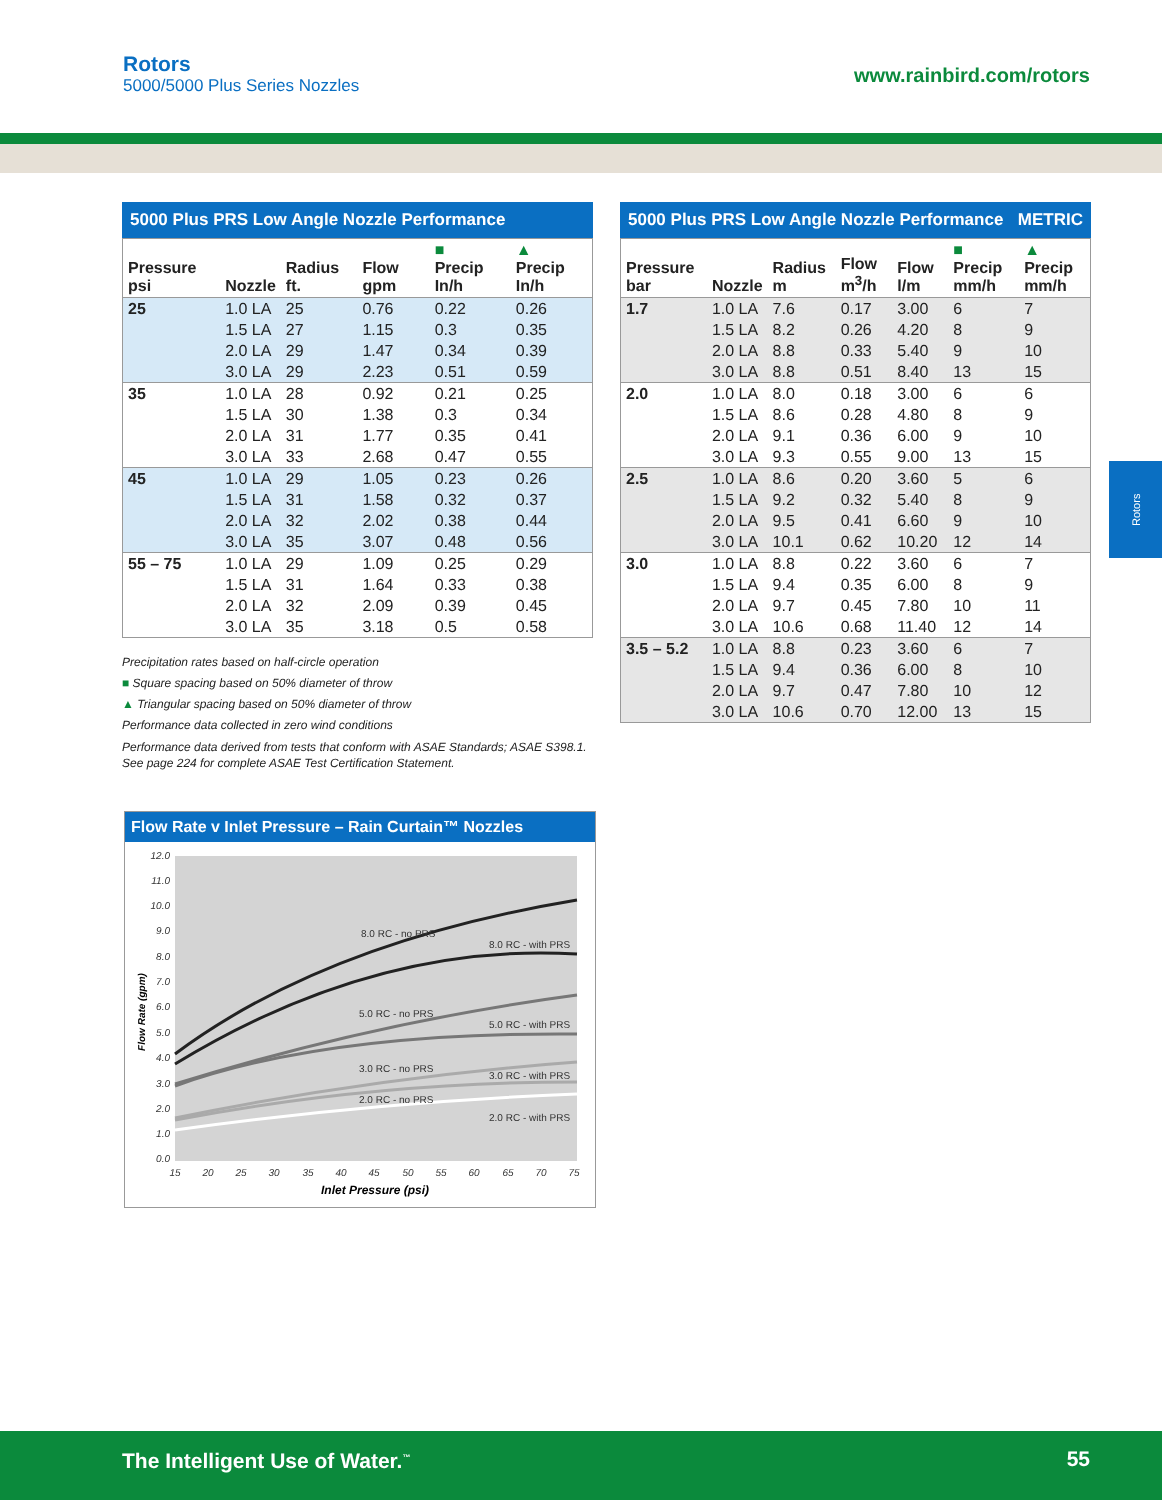Rotors
5000/5000 Plus Series Nozzles
www.rainbird.com/rotors
5000 Plus PRS Low Angle Nozzle Performance
| Pressure psi | Nozzle | Radius ft. | Flow gpm | ■ Precip In/h | ▲ Precip In/h |
| --- | --- | --- | --- | --- | --- |
| 25 | 1.0 LA | 25 | 0.76 | 0.22 | 0.26 |
| | 1.5 LA | 27 | 1.15 | 0.3 | 0.35 |
| | 2.0 LA | 29 | 1.47 | 0.34 | 0.39 |
| | 3.0 LA | 29 | 2.23 | 0.51 | 0.59 |
| 35 | 1.0 LA | 28 | 0.92 | 0.21 | 0.25 |
| | 1.5 LA | 30 | 1.38 | 0.3 | 0.34 |
| | 2.0 LA | 31 | 1.77 | 0.35 | 0.41 |
| | 3.0 LA | 33 | 2.68 | 0.47 | 0.55 |
| 45 | 1.0 LA | 29 | 1.05 | 0.23 | 0.26 |
| | 1.5 LA | 31 | 1.58 | 0.32 | 0.37 |
| | 2.0 LA | 32 | 2.02 | 0.38 | 0.44 |
| | 3.0 LA | 35 | 3.07 | 0.48 | 0.56 |
| 55 – 75 | 1.0 LA | 29 | 1.09 | 0.25 | 0.29 |
| | 1.5 LA | 31 | 1.64 | 0.33 | 0.38 |
| | 2.0 LA | 32 | 2.09 | 0.39 | 0.45 |
| | 3.0 LA | 35 | 3.18 | 0.5 | 0.58 |
Precipitation rates based on half-circle operation
■ Square spacing based on 50% diameter of throw
▲ Triangular spacing based on 50% diameter of throw
Performance data collected in zero wind conditions
Performance data derived from tests that conform with ASAE Standards; ASAE S398.1.
See page 224 for complete ASAE Test Certification Statement.
5000 Plus PRS Low Angle Nozzle Performance METRIC
| Pressure bar | Nozzle | Radius m | Flow m<sup>3</sup>/h | Flow l/m | ■ Precip mm/h | ▲ Precip mm/h |
| --- | --- | --- | --- | --- | --- | --- |
| 1.7 | 1.0 LA | 7.6 | 0.17 | 3.00 | 6 | 7 |
| | 1.5 LA | 8.2 | 0.26 | 4.20 | 8 | 9 |
| | 2.0 LA | 8.8 | 0.33 | 5.40 | 9 | 10 |
| | 3.0 LA | 8.8 | 0.51 | 8.40 | 13 | 15 |
| 2.0 | 1.0 LA | 8.0 | 0.18 | 3.00 | 6 | 6 |
| | 1.5 LA | 8.6 | 0.28 | 4.80 | 8 | 9 |
| | 2.0 LA | 9.1 | 0.36 | 6.00 | 9 | 10 |
| | 3.0 LA | 9.3 | 0.55 | 9.00 | 13 | 15 |
| 2.5 | 1.0 LA | 8.6 | 0.20 | 3.60 | 5 | 6 |
| | 1.5 LA | 9.2 | 0.32 | 5.40 | 8 | 9 |
| | 2.0 LA | 9.5 | 0.41 | 6.60 | 9 | 10 |
| | 3.0 LA | 10.1 | 0.62 | 10.20 | 12 | 14 |
| 3.0 | 1.0 LA | 8.8 | 0.22 | 3.60 | 6 | 7 |
| | 1.5 LA | 9.4 | 0.35 | 6.00 | 8 | 9 |
| | 2.0 LA | 9.7 | 0.45 | 7.80 | 10 | 11 |
| | 3.0 LA | 10.6 | 0.68 | 11.40 | 12 | 14 |
| 3.5 – 5.2 | 1.0 LA | 8.8 | 0.23 | 3.60 | 6 | 7 |
| | 1.5 LA | 9.4 | 0.36 | 6.00 | 8 | 10 |
| | 2.0 LA | 9.7 | 0.47 | 7.80 | 10 | 12 |
| | 3.0 LA | 10.6 | 0.70 | 12.00 | 13 | 15 |
Flow Rate v Inlet Pressure – Rain Curtain™ Nozzles
0.0
1.0
2.0
3.0
4.0
5.0
6.0
7.0
8.0
9.0
10.0
11.0
12.0
15
20
25
30
35
40
45
50
55
60
65
70
75
Inlet Pressure (psi)
Flow Rate (gpm)
8.0 RC - no PRS
8.0 RC - with PRS
5.0 RC - no PRS
5.0 RC - with PRS
3.0 RC - no PRS
3.0 RC - with PRS
2.0 RC - no PRS
2.0 RC - with PRS
Rotors
The Intelligent Use of Water.<sup>™</sup> 55